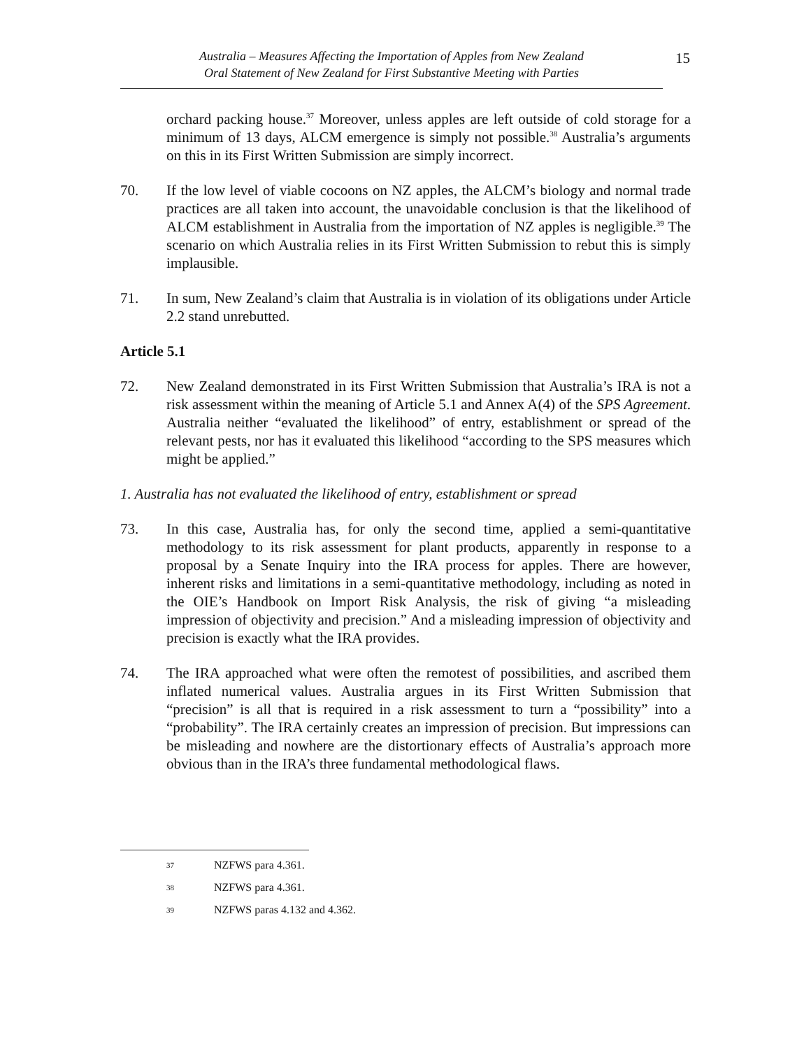Australia – Measures Affecting the Importation of Apples from New Zealand
Oral Statement of New Zealand for First Substantive Meeting with Parties
15
orchard packing house.<sup>37</sup> Moreover, unless apples are left outside of cold storage for a minimum of 13 days, ALCM emergence is simply not possible.<sup>38</sup> Australia’s arguments on this in its First Written Submission are simply incorrect.
70. If the low level of viable cocoons on NZ apples, the ALCM’s biology and normal trade practices are all taken into account, the unavoidable conclusion is that the likelihood of ALCM establishment in Australia from the importation of NZ apples is negligible.<sup>39</sup> The scenario on which Australia relies in its First Written Submission to rebut this is simply implausible.
71. In sum, New Zealand’s claim that Australia is in violation of its obligations under Article 2.2 stand unrebutted.
Article 5.1
72. New Zealand demonstrated in its First Written Submission that Australia’s IRA is not a risk assessment within the meaning of Article 5.1 and Annex A(4) of the SPS Agreement. Australia neither “evaluated the likelihood” of entry, establishment or spread of the relevant pests, nor has it evaluated this likelihood “according to the SPS measures which might be applied.”
1. Australia has not evaluated the likelihood of entry, establishment or spread
73. In this case, Australia has, for only the second time, applied a semi-quantitative methodology to its risk assessment for plant products, apparently in response to a proposal by a Senate Inquiry into the IRA process for apples. There are however, inherent risks and limitations in a semi-quantitative methodology, including as noted in the OIE’s Handbook on Import Risk Analysis, the risk of giving “a misleading impression of objectivity and precision.” And a misleading impression of objectivity and precision is exactly what the IRA provides.
74. The IRA approached what were often the remotest of possibilities, and ascribed them inflated numerical values. Australia argues in its First Written Submission that “precision” is all that is required in a risk assessment to turn a “possibility” into a “probability”. The IRA certainly creates an impression of precision. But impressions can be misleading and nowhere are the distortionary effects of Australia’s approach more obvious than in the IRA’s three fundamental methodological flaws.
37
NZFWS para 4.361.
38
NZFWS para 4.361.
39
NZFWS paras 4.132 and 4.362.